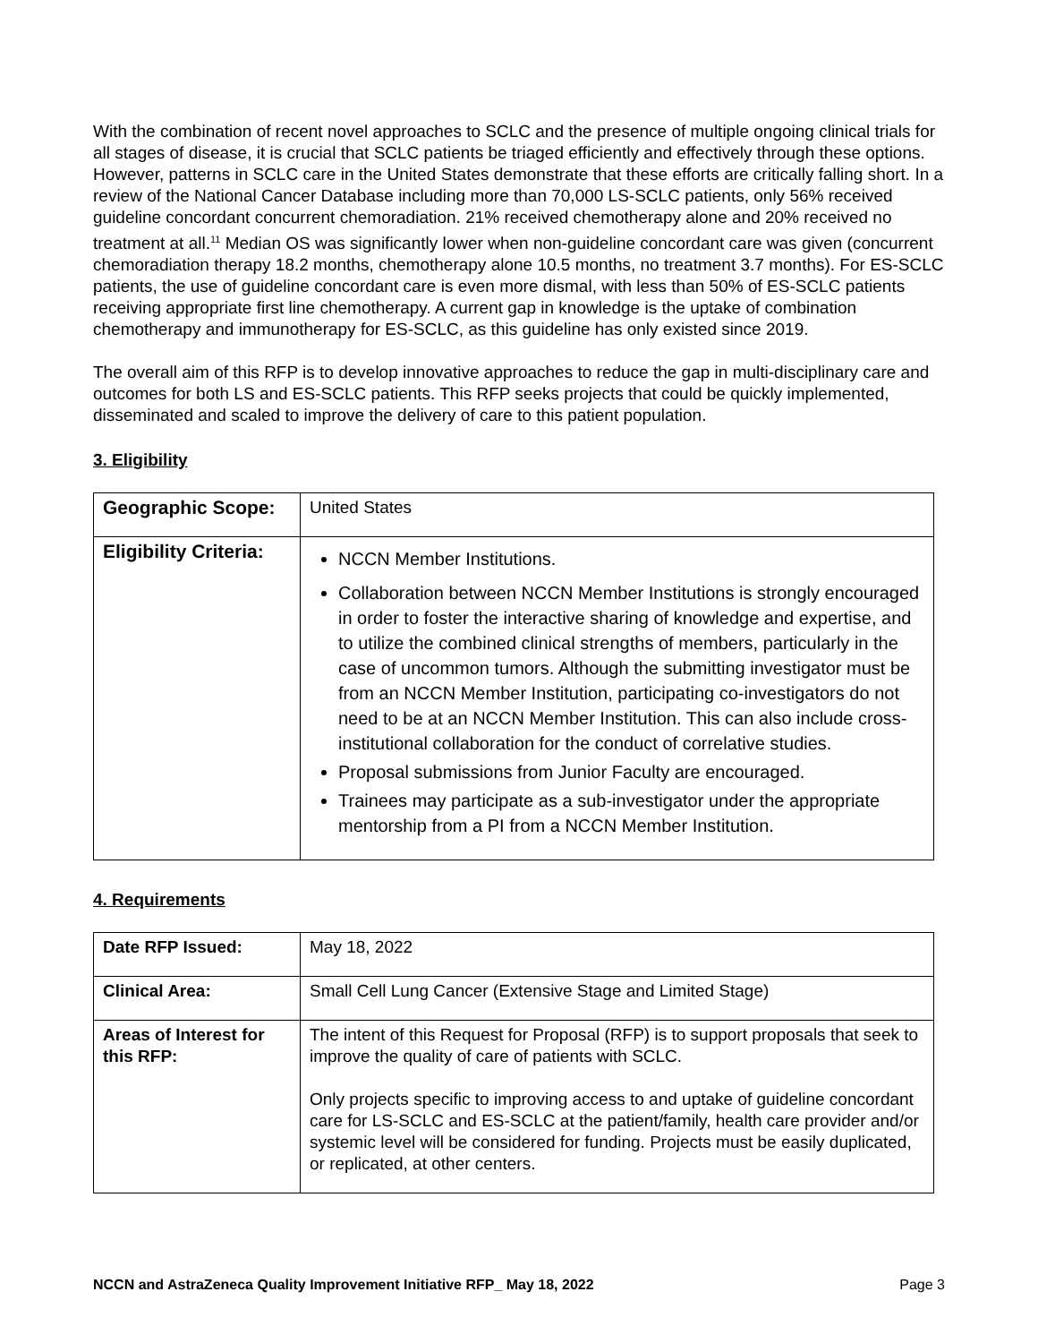With the combination of recent novel approaches to SCLC and the presence of multiple ongoing clinical trials for all stages of disease, it is crucial that SCLC patients be triaged efficiently and effectively through these options. However, patterns in SCLC care in the United States demonstrate that these efforts are critically falling short. In a review of the National Cancer Database including more than 70,000 LS-SCLC patients, only 56% received guideline concordant concurrent chemoradiation. 21% received chemotherapy alone and 20% received no treatment at all.<sup>11</sup> Median OS was significantly lower when non-guideline concordant care was given (concurrent chemoradiation therapy 18.2 months, chemotherapy alone 10.5 months, no treatment 3.7 months). For ES-SCLC patients, the use of guideline concordant care is even more dismal, with less than 50% of ES-SCLC patients receiving appropriate first line chemotherapy. A current gap in knowledge is the uptake of combination chemotherapy and immunotherapy for ES-SCLC, as this guideline has only existed since 2019.
The overall aim of this RFP is to develop innovative approaches to reduce the gap in multi-disciplinary care and outcomes for both LS and ES-SCLC patients. This RFP seeks projects that could be quickly implemented, disseminated and scaled to improve the delivery of care to this patient population.
3. Eligibility
| Geographic Scope: | United States |
| Eligibility Criteria: | NCCN Member Institutions. Collaboration between NCCN Member Institutions is strongly encouraged in order to foster the interactive sharing of knowledge and expertise, and to utilize the combined clinical strengths of members, particularly in the case of uncommon tumors. Although the submitting investigator must be from an NCCN Member Institution, participating co-investigators do not need to be at an NCCN Member Institution. This can also include cross-institutional collaboration for the conduct of correlative studies. Proposal submissions from Junior Faculty are encouraged. Trainees may participate as a sub-investigator under the appropriate mentorship from a PI from a NCCN Member Institution. |
4. Requirements
| Date RFP Issued: | May 18, 2022 |
| Clinical Area: | Small Cell Lung Cancer (Extensive Stage and Limited Stage) |
| Areas of Interest for this RFP: | The intent of this Request for Proposal (RFP) is to support proposals that seek to improve the quality of care of patients with SCLC. Only projects specific to improving access to and uptake of guideline concordant care for LS-SCLC and ES-SCLC at the patient/family, health care provider and/or systemic level will be considered for funding. Projects must be easily duplicated, or replicated, at other centers. |
NCCN and AstraZeneca Quality Improvement Initiative RFP_ May 18, 2022 Page 3